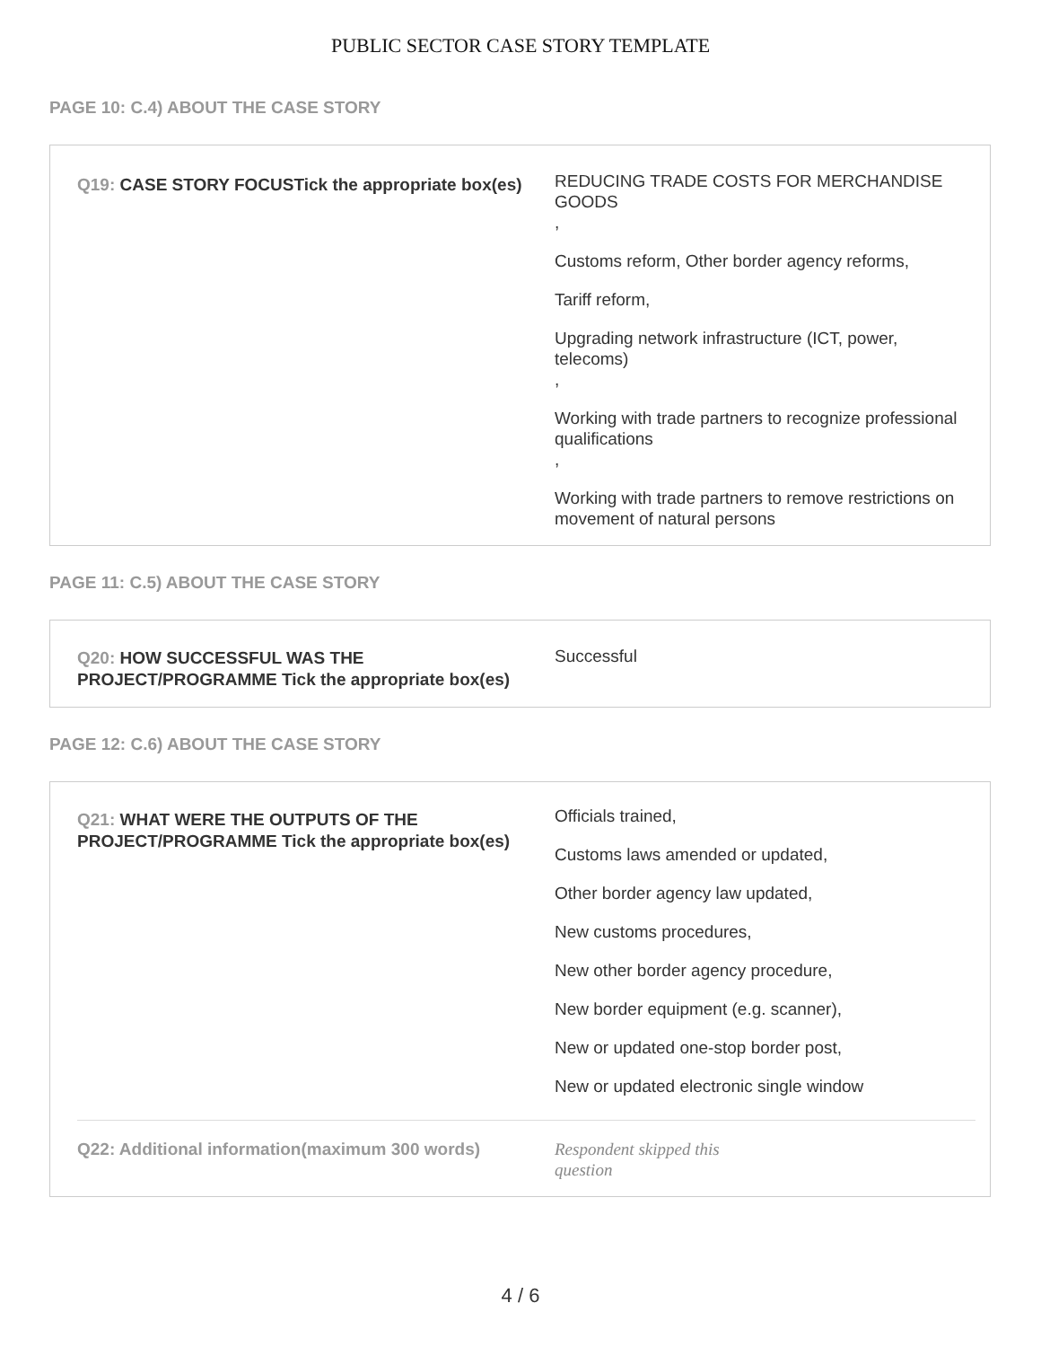PUBLIC SECTOR CASE STORY TEMPLATE
PAGE 10: C.4) ABOUT THE CASE STORY
Q19: CASE STORY FOCUSTick the appropriate box(es)
REDUCING TRADE COSTS FOR MERCHANDISE GOODS
,
Customs reform, Other border agency reforms,
Tariff reform,
Upgrading network infrastructure (ICT, power, telecoms)
,
Working with trade partners to recognize professional qualifications
,
Working with trade partners to remove restrictions on movement of natural persons
PAGE 11: C.5) ABOUT THE CASE STORY
Q20: HOW SUCCESSFUL WAS THE PROJECT/PROGRAMME Tick the appropriate box(es)
Successful
PAGE 12: C.6) ABOUT THE CASE STORY
Q21: WHAT WERE THE OUTPUTS OF THE PROJECT/PROGRAMME Tick the appropriate box(es)
Officials trained,
Customs laws amended or updated,
Other border agency law updated,
New customs procedures,
New other border agency procedure,
New border equipment (e.g. scanner),
New or updated one-stop border post,
New or updated electronic single window
Q22: Additional information(maximum 300 words)
Respondent skipped this
question
4 / 6